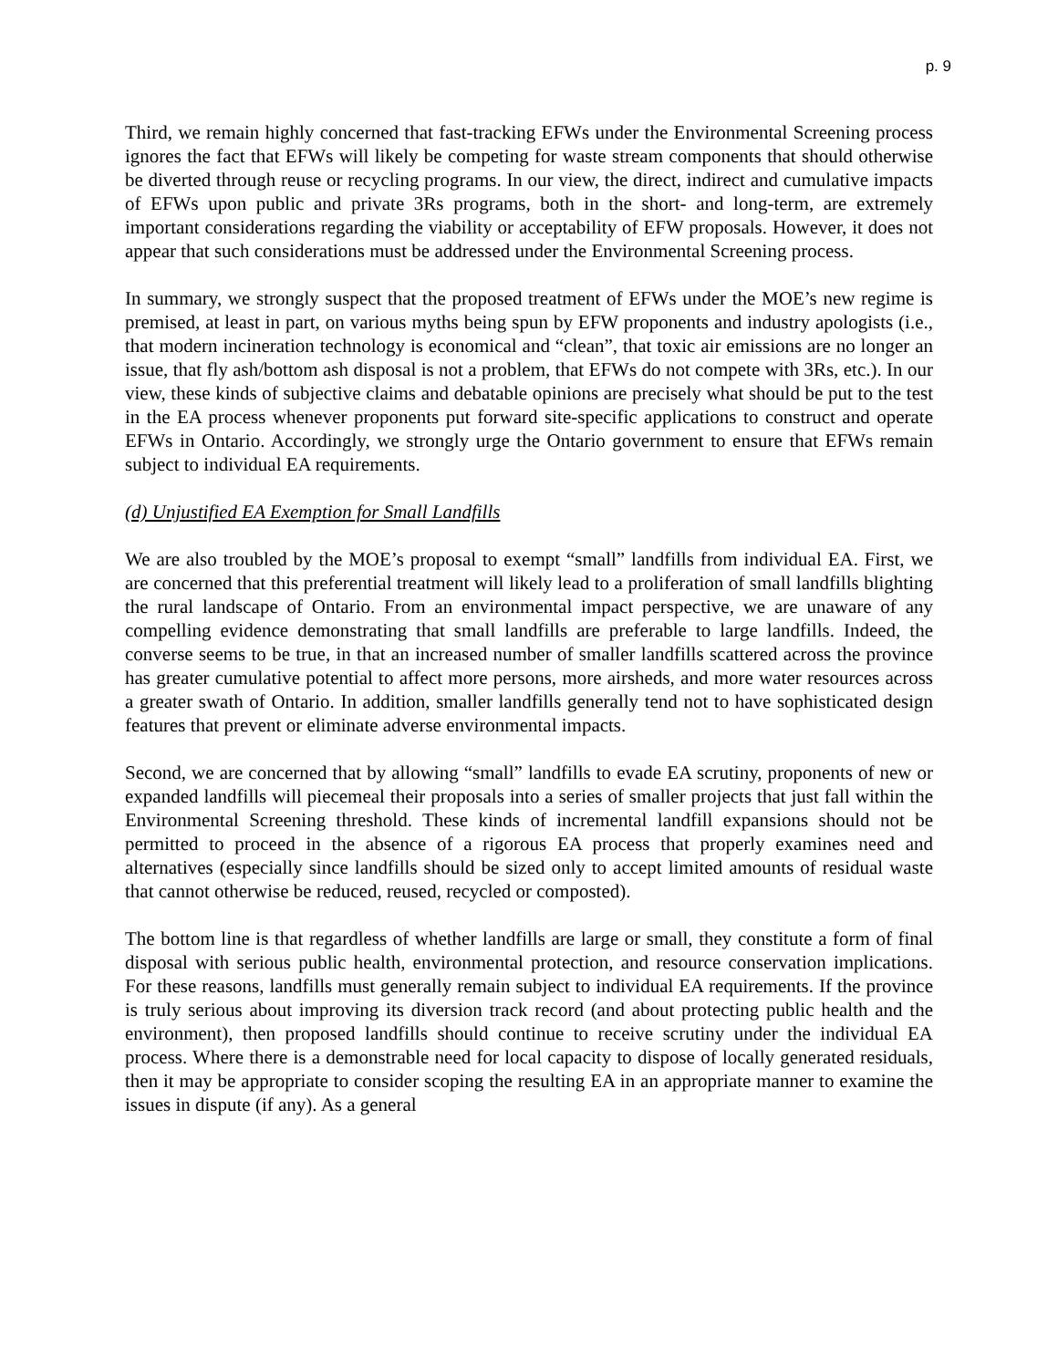p. 9
Third, we remain highly concerned that fast-tracking EFWs under the Environmental Screening process ignores the fact that EFWs will likely be competing for waste stream components that should otherwise be diverted through reuse or recycling programs. In our view, the direct, indirect and cumulative impacts of EFWs upon public and private 3Rs programs, both in the short- and long-term, are extremely important considerations regarding the viability or acceptability of EFW proposals. However, it does not appear that such considerations must be addressed under the Environmental Screening process.
In summary, we strongly suspect that the proposed treatment of EFWs under the MOE’s new regime is premised, at least in part, on various myths being spun by EFW proponents and industry apologists (i.e., that modern incineration technology is economical and “clean”, that toxic air emissions are no longer an issue, that fly ash/bottom ash disposal is not a problem, that EFWs do not compete with 3Rs, etc.). In our view, these kinds of subjective claims and debatable opinions are precisely what should be put to the test in the EA process whenever proponents put forward site-specific applications to construct and operate EFWs in Ontario. Accordingly, we strongly urge the Ontario government to ensure that EFWs remain subject to individual EA requirements.
(d) Unjustified EA Exemption for Small Landfills
We are also troubled by the MOE’s proposal to exempt “small” landfills from individual EA. First, we are concerned that this preferential treatment will likely lead to a proliferation of small landfills blighting the rural landscape of Ontario. From an environmental impact perspective, we are unaware of any compelling evidence demonstrating that small landfills are preferable to large landfills. Indeed, the converse seems to be true, in that an increased number of smaller landfills scattered across the province has greater cumulative potential to affect more persons, more airsheds, and more water resources across a greater swath of Ontario. In addition, smaller landfills generally tend not to have sophisticated design features that prevent or eliminate adverse environmental impacts.
Second, we are concerned that by allowing “small” landfills to evade EA scrutiny, proponents of new or expanded landfills will piecemeal their proposals into a series of smaller projects that just fall within the Environmental Screening threshold. These kinds of incremental landfill expansions should not be permitted to proceed in the absence of a rigorous EA process that properly examines need and alternatives (especially since landfills should be sized only to accept limited amounts of residual waste that cannot otherwise be reduced, reused, recycled or composted).
The bottom line is that regardless of whether landfills are large or small, they constitute a form of final disposal with serious public health, environmental protection, and resource conservation implications. For these reasons, landfills must generally remain subject to individual EA requirements. If the province is truly serious about improving its diversion track record (and about protecting public health and the environment), then proposed landfills should continue to receive scrutiny under the individual EA process. Where there is a demonstrable need for local capacity to dispose of locally generated residuals, then it may be appropriate to consider scoping the resulting EA in an appropriate manner to examine the issues in dispute (if any). As a general